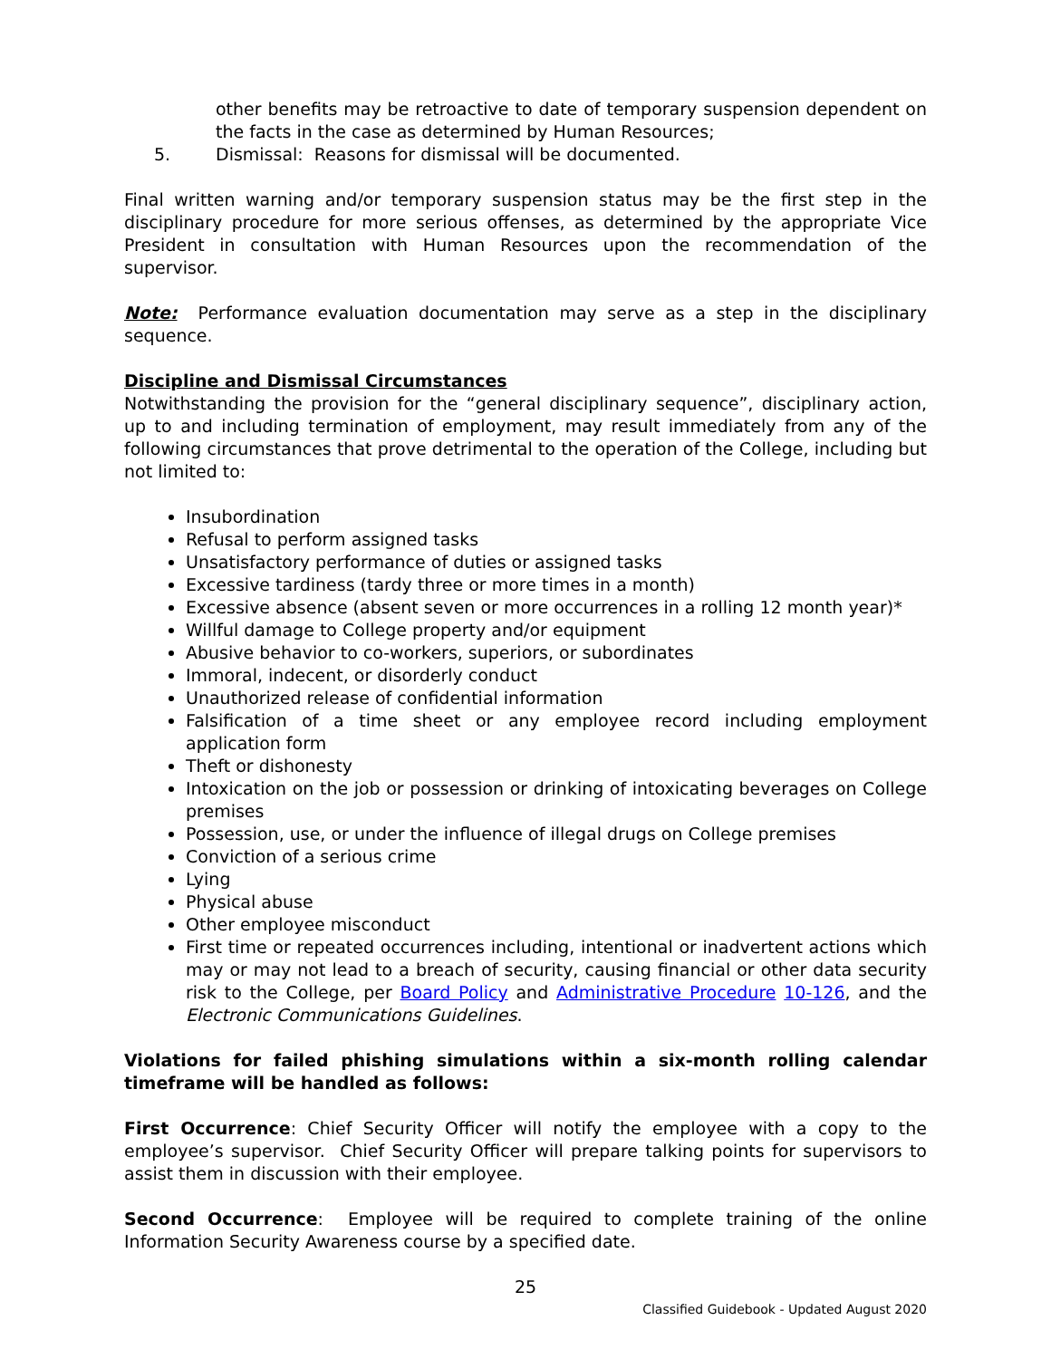other benefits may be retroactive to date of temporary suspension dependent on the facts in the case as determined by Human Resources;
5. Dismissal: Reasons for dismissal will be documented.
Final written warning and/or temporary suspension status may be the first step in the disciplinary procedure for more serious offenses, as determined by the appropriate Vice President in consultation with Human Resources upon the recommendation of the supervisor.
Note: Performance evaluation documentation may serve as a step in the disciplinary sequence.
Discipline and Dismissal Circumstances
Notwithstanding the provision for the “general disciplinary sequence”, disciplinary action, up to and including termination of employment, may result immediately from any of the following circumstances that prove detrimental to the operation of the College, including but not limited to:
Insubordination
Refusal to perform assigned tasks
Unsatisfactory performance of duties or assigned tasks
Excessive tardiness (tardy three or more times in a month)
Excessive absence (absent seven or more occurrences in a rolling 12 month year)*
Willful damage to College property and/or equipment
Abusive behavior to co-workers, superiors, or subordinates
Immoral, indecent, or disorderly conduct
Unauthorized release of confidential information
Falsification of a time sheet or any employee record including employment application form
Theft or dishonesty
Intoxication on the job or possession or drinking of intoxicating beverages on College premises
Possession, use, or under the influence of illegal drugs on College premises
Conviction of a serious crime
Lying
Physical abuse
Other employee misconduct
First time or repeated occurrences including, intentional or inadvertent actions which may or may not lead to a breach of security, causing financial or other data security risk to the College, per Board Policy and Administrative Procedure 10-126, and the Electronic Communications Guidelines.
Violations for failed phishing simulations within a six-month rolling calendar timeframe will be handled as follows:
First Occurrence: Chief Security Officer will notify the employee with a copy to the employee’s supervisor. Chief Security Officer will prepare talking points for supervisors to assist them in discussion with their employee.
Second Occurrence: Employee will be required to complete training of the online Information Security Awareness course by a specified date.
25
Classified Guidebook - Updated August 2020